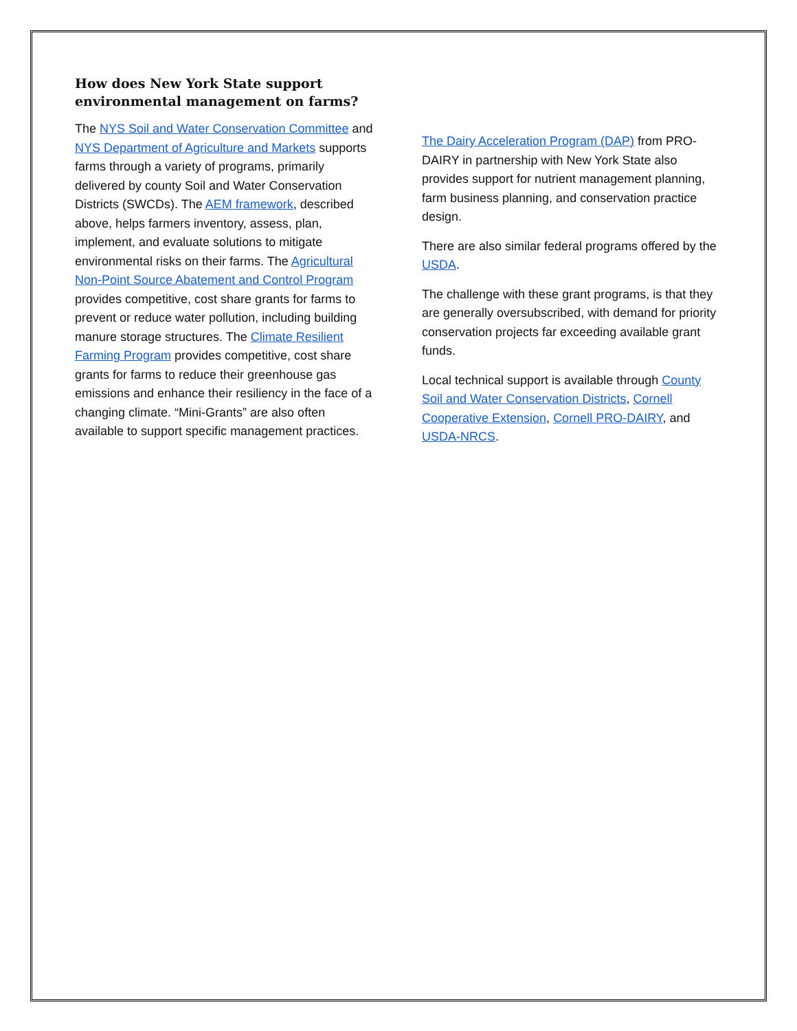How does New York State support environmental management on farms?
The NYS Soil and Water Conservation Committee and NYS Department of Agriculture and Markets supports farms through a variety of programs, primarily delivered by county Soil and Water Conservation Districts (SWCDs). The AEM framework, described above, helps farmers inventory, assess, plan, implement, and evaluate solutions to mitigate environmental risks on their farms. The Agricultural Non-Point Source Abatement and Control Program provides competitive, cost share grants for farms to prevent or reduce water pollution, including building manure storage structures. The Climate Resilient Farming Program provides competitive, cost share grants for farms to reduce their greenhouse gas emissions and enhance their resiliency in the face of a changing climate. “Mini-Grants” are also often available to support specific management practices.
The Dairy Acceleration Program (DAP) from PRO-DAIRY in partnership with New York State also provides support for nutrient management planning, farm business planning, and conservation practice design.
There are also similar federal programs offered by the USDA.
The challenge with these grant programs, is that they are generally oversubscribed, with demand for priority conservation projects far exceeding available grant funds.
Local technical support is available through County Soil and Water Conservation Districts, Cornell Cooperative Extension, Cornell PRO-DAIRY, and USDA-NRCS.